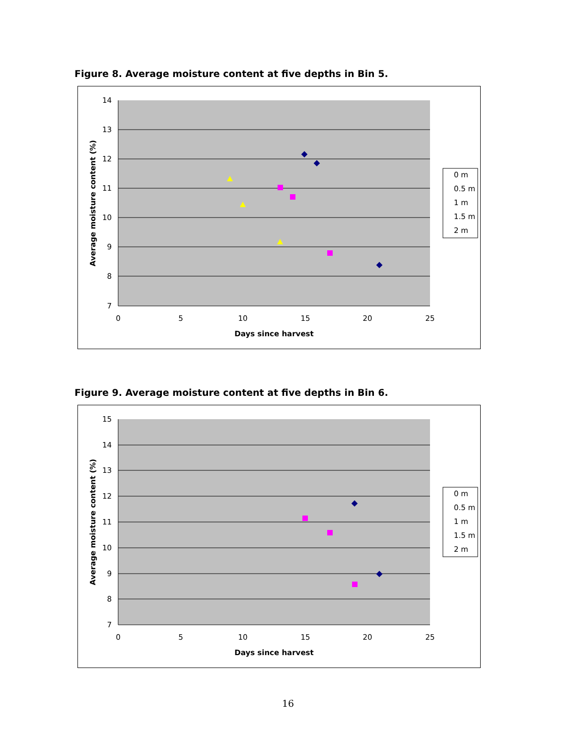Figure 8. Average moisture content at five depths in Bin 5.
14
13
12
11
10
9
8
7
0
5
10
15
20
25
Days since harvest
Average moisture content (%)
0 m
0.5 m
1 m
1.5 m
2 m
Figure 9. Average moisture content at five depths in Bin 6.
15
14
13
12
11
10
9
8
7
0
5
10
15
20
25
Days since harvest
Average moisture content (%)
0 m
0.5 m
1 m
1.5 m
2 m
16